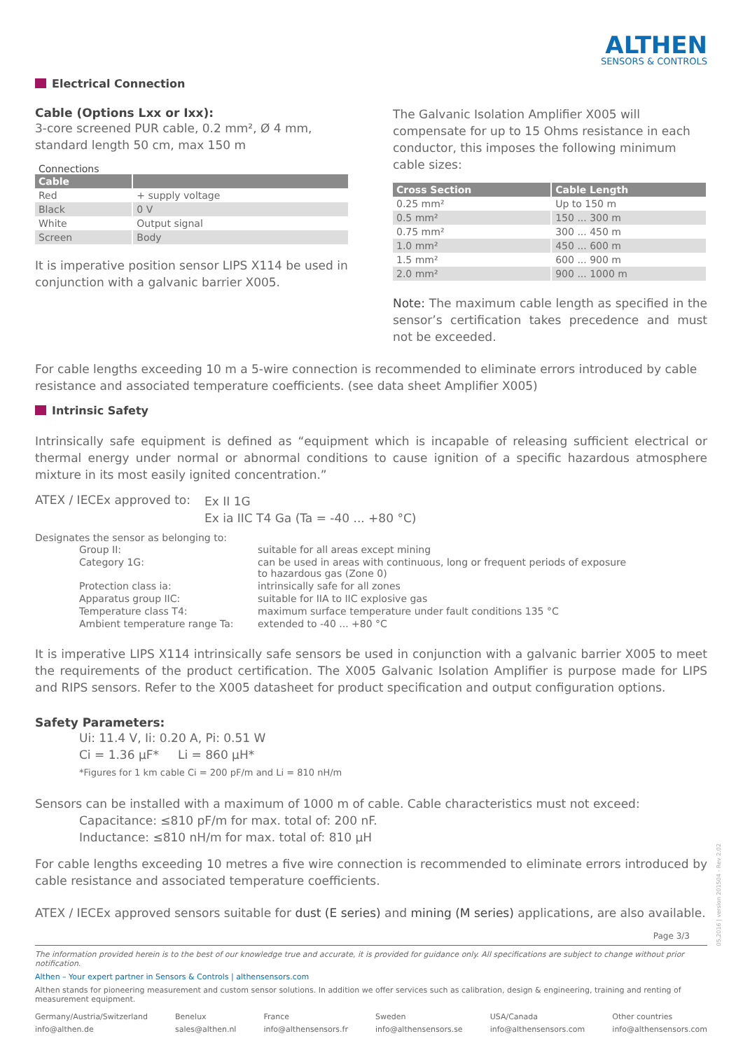ALTHEN
SENSORS & CONTROLS
Electrical Connection
Cable (Options Lxx or Ixx):
3-core screened PUR cable, 0.2 mm², Ø 4 mm, standard length 50 cm, max 150 m
Connections
| Cable | |
| --- | --- |
| Red | + supply voltage |
| Black | 0 V |
| White | Output signal |
| Screen | Body |
It is imperative position sensor LIPS X114 be used in conjunction with a galvanic barrier X005.
The Galvanic Isolation Amplifier X005 will compensate for up to 15 Ohms resistance in each conductor, this imposes the following minimum cable sizes:
| Cross Section | Cable Length |
| --- | --- |
| 0.25 mm² | Up to 150 m |
| 0.5 mm² | 150 ... 300 m |
| 0.75 mm² | 300 ... 450 m |
| 1.0 mm² | 450 ... 600 m |
| 1.5 mm² | 600 ... 900 m |
| 2.0 mm² | 900 ... 1000 m |
Note: The maximum cable length as specified in the sensor’s certification takes precedence and must not be exceeded.
For cable lengths exceeding 10 m a 5-wire connection is recommended to eliminate errors introduced by cable resistance and associated temperature coefficients. (see data sheet Amplifier X005)
Intrinsic Safety
Intrinsically safe equipment is defined as “equipment which is incapable of releasing sufficient electrical or thermal energy under normal or abnormal conditions to cause ignition of a specific hazardous atmosphere mixture in its most easily ignited concentration.”
| ATEX / IECEx approved to: | Ex II 1G Ex ia IIC T4 Ga (Ta = -40 ... +80 °C) |
Designates the sensor as belonging to:
| Group II: | suitable for all areas except mining |
| Category 1G: | can be used in areas with continuous, long or frequent periods of exposure to hazardous gas (Zone 0) |
| Protection class ia: | intrinsically safe for all zones |
| Apparatus group IIC: | suitable for IIA to IIC explosive gas |
| Temperature class T4: | maximum surface temperature under fault conditions 135 °C |
| Ambient temperature range Ta: | extended to -40 ... +80 °C |
It is imperative LIPS X114 intrinsically safe sensors be used in conjunction with a galvanic barrier X005 to meet the requirements of the product certification. The X005 Galvanic Isolation Amplifier is purpose made for LIPS and RIPS sensors. Refer to the X005 datasheet for product specification and output configuration options.
Safety Parameters:
Ui: 11.4 V, Ii: 0.20 A, Pi: 0.51 W
Ci = 1.36 µF* Li = 860 µH*
*Figures for 1 km cable Ci = 200 pF/m and Li = 810 nH/m
Sensors can be installed with a maximum of 1000 m of cable. Cable characteristics must not exceed:
Capacitance: ≤810 pF/m for max. total of: 200 nF.
Inductance: ≤810 nH/m for max. total of: 810 µH
For cable lengths exceeding 10 metres a five wire connection is recommended to eliminate errors introduced by cable resistance and associated temperature coefficients.
ATEX / IECEx approved sensors suitable for dust (E series) and mining (M series) applications, are also available.
Page 3/3
The information provided herein is to the best of our knowledge true and accurate, it is provided for guidance only. All specifications are subject to change without prior notification.
Althen – Your expert partner in Sensors & Controls | althensensors.com
Althen stands for pioneering measurement and custom sensor solutions. In addition we offer services such as calibration, design & engineering, training and renting of measurement equipment.
Germany/Austria/Switzerland
info@althen.de
Benelux
sales@althen.nl
France
info@althensensors.fr
Sweden
info@althensensors.se
USA/Canada
info@althensensors.com
Other countries
info@althensensors.com
05.2016 | version 201504 - Rev 2.02